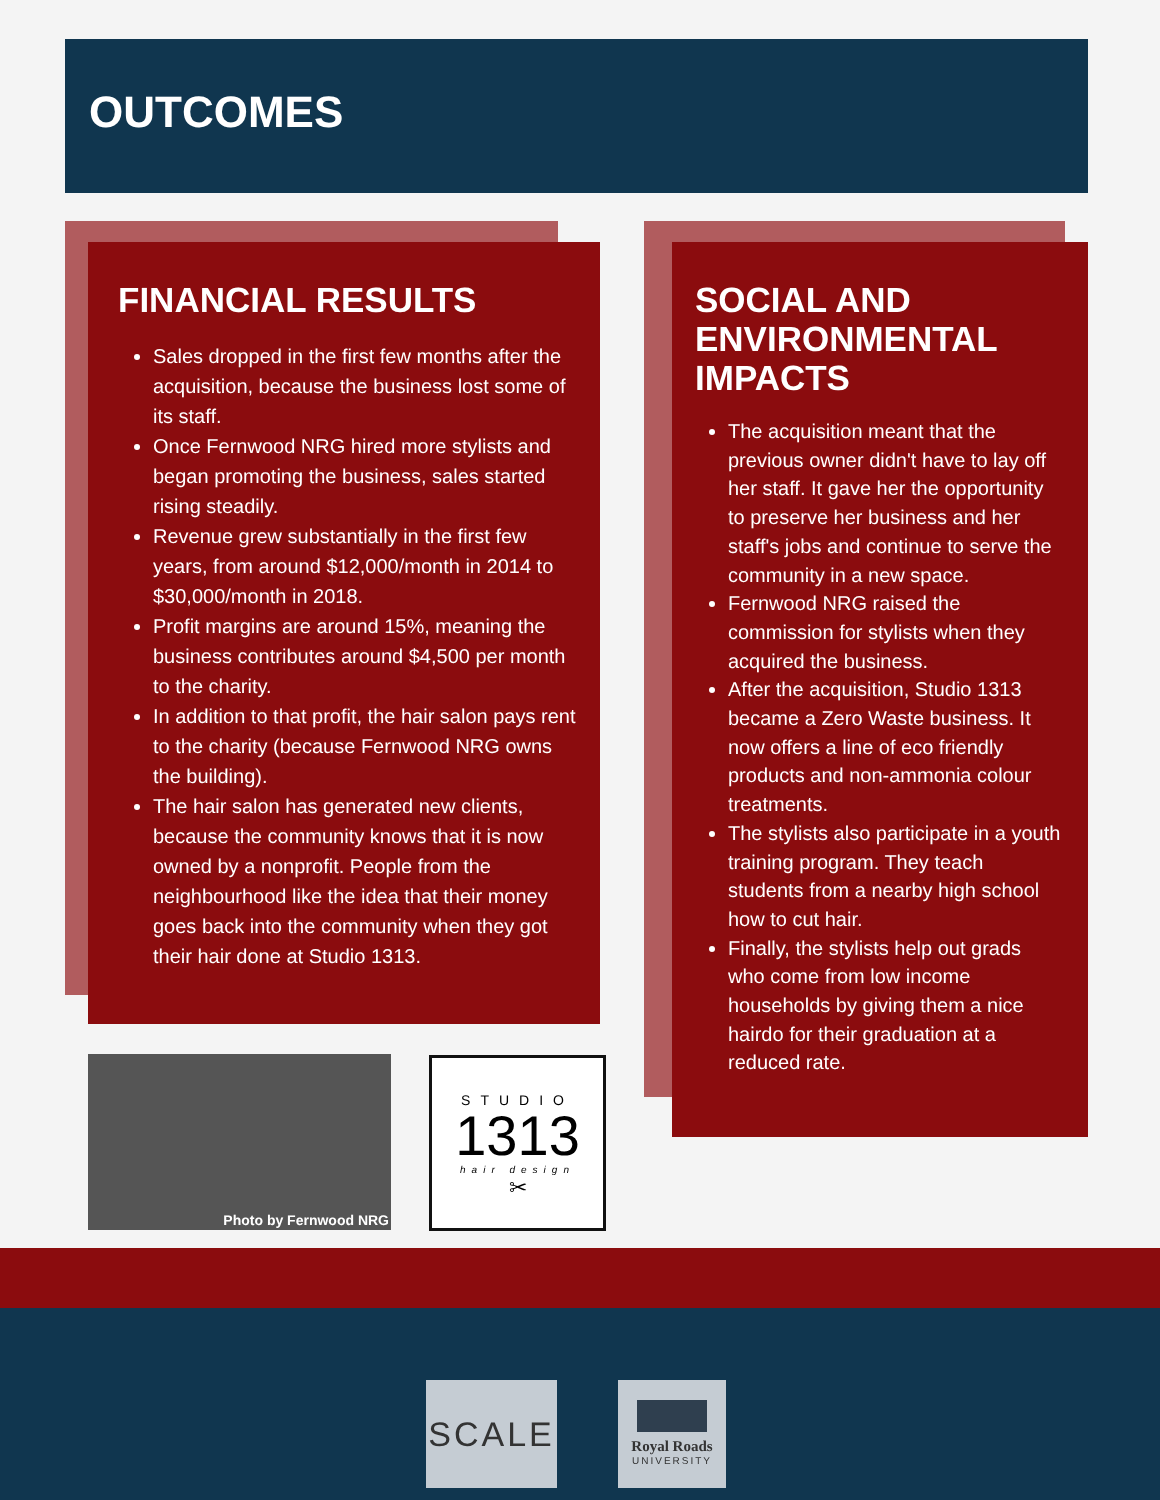OUTCOMES
FINANCIAL RESULTS
Sales dropped in the first few months after the acquisition, because the business lost some of its staff.
Once Fernwood NRG hired more stylists and began promoting the business, sales started rising steadily.
Revenue grew substantially in the first few years, from around $12,000/month in 2014 to $30,000/month in 2018.
Profit margins are around 15%, meaning the business contributes around $4,500 per month to the charity.
In addition to that profit, the hair salon pays rent to the charity (because Fernwood NRG owns the building).
The hair salon has generated new clients, because the community knows that it is now owned by a nonprofit. People from the neighbourhood like the idea that their money goes back into the community when they got their hair done at Studio 1313.
SOCIAL AND ENVIRONMENTAL IMPACTS
The acquisition meant that the previous owner didn't have to lay off her staff. It gave her the opportunity to preserve her business and her staff's jobs and continue to serve the community in a new space.
Fernwood NRG raised the commission for stylists when they acquired the business.
After the acquisition, Studio 1313 became a Zero Waste business. It now offers a line of eco friendly products and non-ammonia colour treatments.
The stylists also participate in a youth training program. They teach students from a nearby high school how to cut hair.
Finally, the stylists help out grads who come from low income households by giving them a nice hairdo for their graduation at a reduced rate.
Photo by Fernwood NRG
STUDIO
1313
hair design
✂
SCALE
Royal Roads
UNIVERSITY